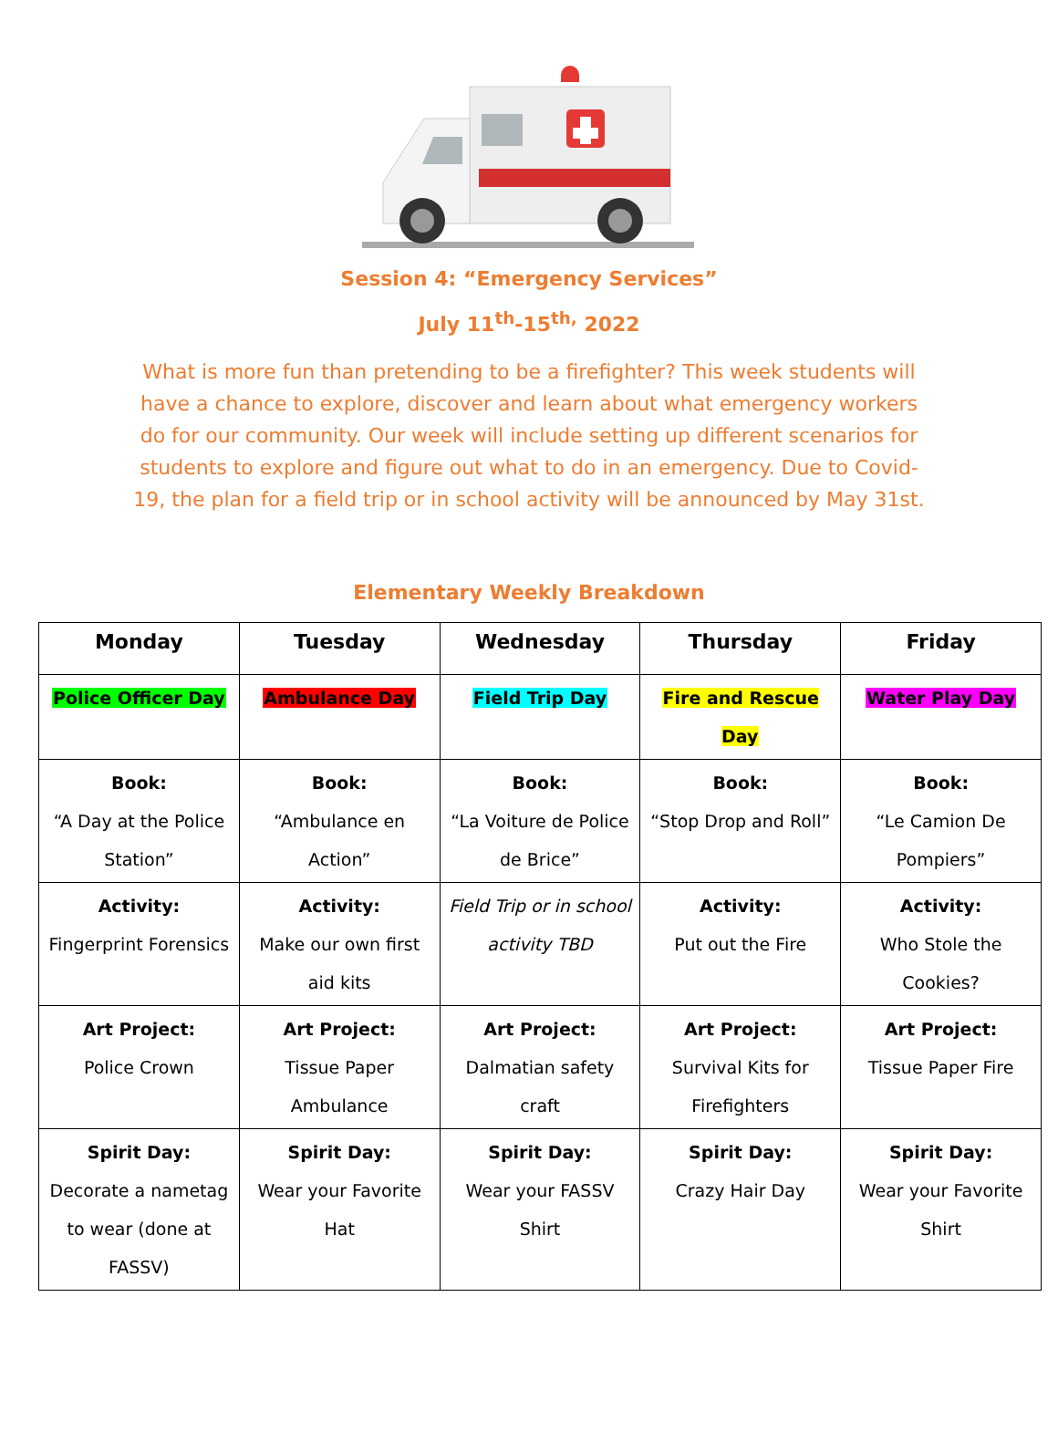Session 4: “Emergency Services”
July 11<sup>th</sup>-15<sup>th,</sup> 2022
What is more fun than pretending to be a firefighter? This week students will have a chance to explore, discover and learn about what emergency workers do for our community. Our week will include setting up different scenarios for students to explore and figure out what to do in an emergency. Due to Covid-19, the plan for a field trip or in school activity will be announced by May 31st.
Elementary Weekly Breakdown
| Monday | Tuesday | Wednesday | Thursday | Friday |
| --- | --- | --- | --- | --- |
| Police Officer Day | Ambulance Day | Field Trip Day | Fire and Rescue Day | Water Play Day |
| Book: “A Day at the Police Station” | Book: “Ambulance en Action” | Book: “La Voiture de Police de Brice” | Book: “Stop Drop and Roll” | Book: “Le Camion De Pompiers” |
| Activity: Fingerprint Forensics | Activity: Make our own first aid kits | Field Trip or in school activity TBD | Activity: Put out the Fire | Activity: Who Stole the Cookies? |
| Art Project: Police Crown | Art Project: Tissue Paper Ambulance | Art Project: Dalmatian safety craft | Art Project: Survival Kits for Firefighters | Art Project: Tissue Paper Fire |
| Spirit Day: Decorate a nametag to wear (done at FASSV) | Spirit Day: Wear your Favorite Hat | Spirit Day: Wear your FASSV Shirt | Spirit Day: Crazy Hair Day | Spirit Day: Wear your Favorite Shirt |